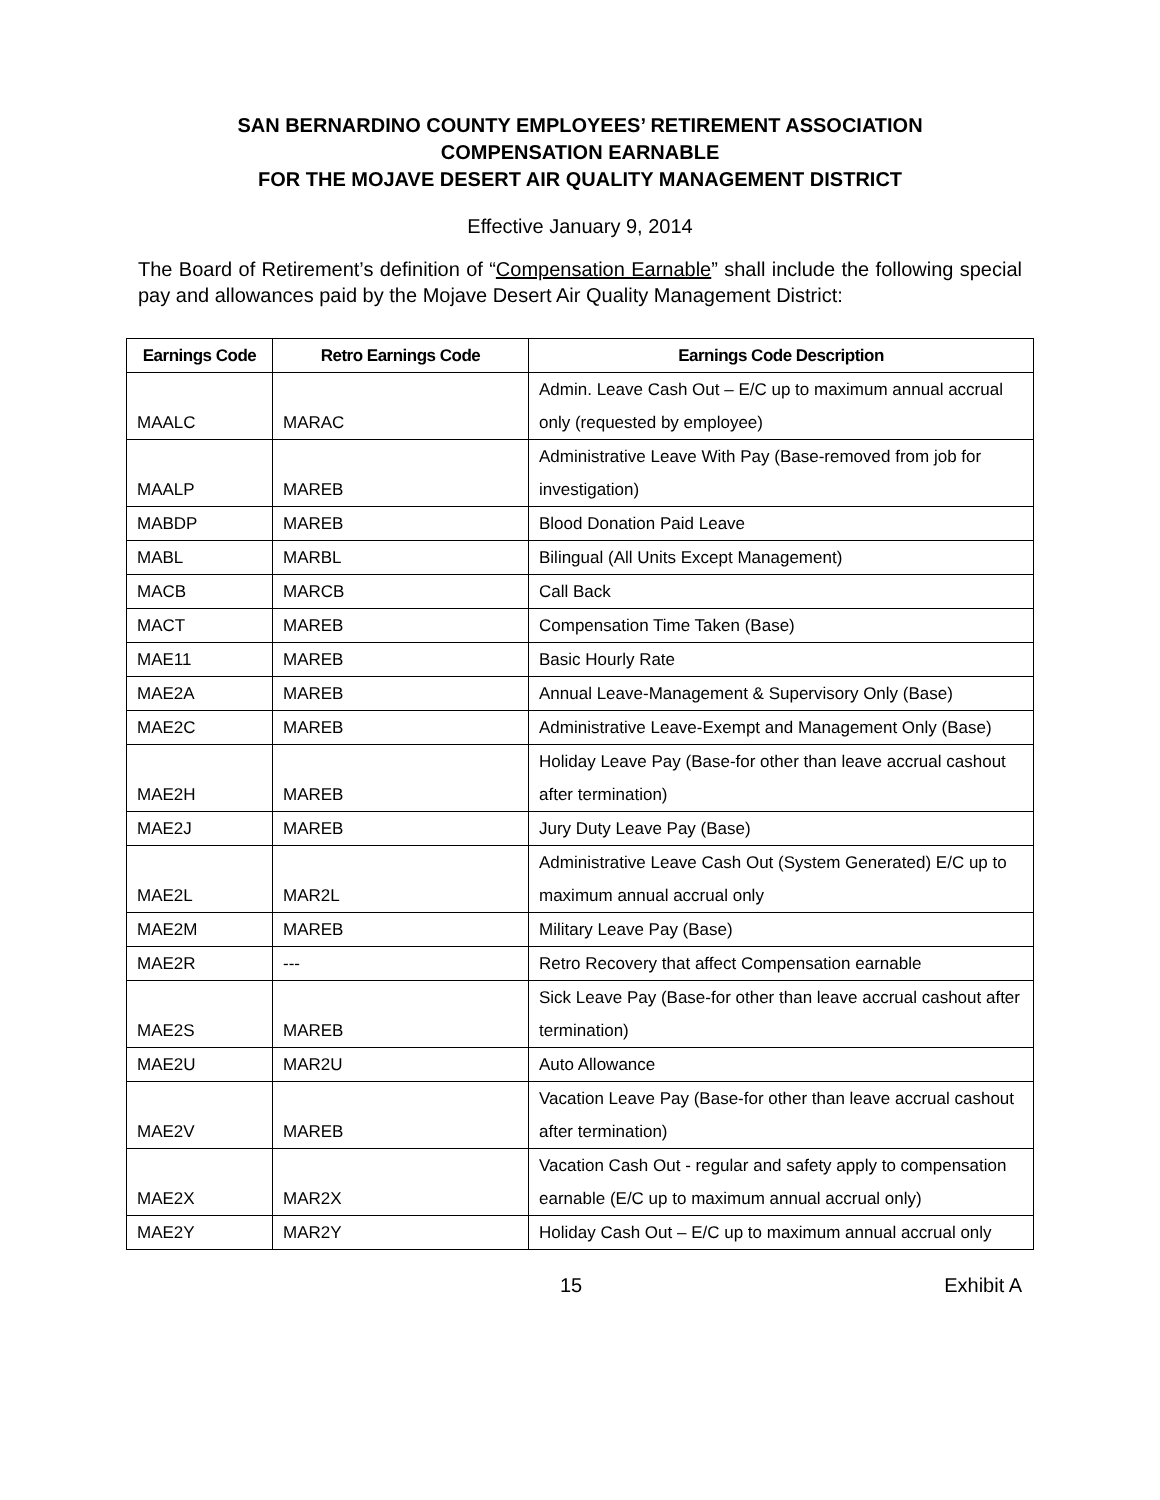SAN BERNARDINO COUNTY EMPLOYEES’ RETIREMENT ASSOCIATION
COMPENSATION EARNABLE
FOR THE MOJAVE DESERT AIR QUALITY MANAGEMENT DISTRICT
Effective January 9, 2014
The Board of Retirement’s definition of “Compensation Earnable” shall include the following special pay and allowances paid by the Mojave Desert Air Quality Management District:
| Earnings Code | Retro Earnings Code | Earnings Code Description |
| --- | --- | --- |
| MAALC | MARAC | Admin. Leave Cash Out – E/C up to maximum annual accrual only (requested by employee) |
| MAALP | MAREB | Administrative Leave With Pay (Base-removed from job for investigation) |
| MABDP | MAREB | Blood Donation Paid Leave |
| MABL | MARBL | Bilingual (All Units Except Management) |
| MACB | MARCB | Call Back |
| MACT | MAREB | Compensation Time Taken (Base) |
| MAE11 | MAREB | Basic Hourly Rate |
| MAE2A | MAREB | Annual Leave-Management & Supervisory Only (Base) |
| MAE2C | MAREB | Administrative Leave-Exempt and Management Only (Base) |
| MAE2H | MAREB | Holiday Leave Pay (Base-for other than leave accrual cashout after termination) |
| MAE2J | MAREB | Jury Duty Leave Pay (Base) |
| MAE2L | MAR2L | Administrative Leave Cash Out (System Generated) E/C up to maximum annual accrual only |
| MAE2M | MAREB | Military Leave Pay (Base) |
| MAE2R | --- | Retro Recovery that affect Compensation earnable |
| MAE2S | MAREB | Sick Leave Pay (Base-for other than leave accrual cashout after termination) |
| MAE2U | MAR2U | Auto Allowance |
| MAE2V | MAREB | Vacation Leave Pay (Base-for other than leave accrual cashout after termination) |
| MAE2X | MAR2X | Vacation Cash Out - regular and safety apply to compensation earnable (E/C up to maximum annual accrual only) |
| MAE2Y | MAR2Y | Holiday Cash Out – E/C up to maximum annual accrual only |
15 Exhibit A